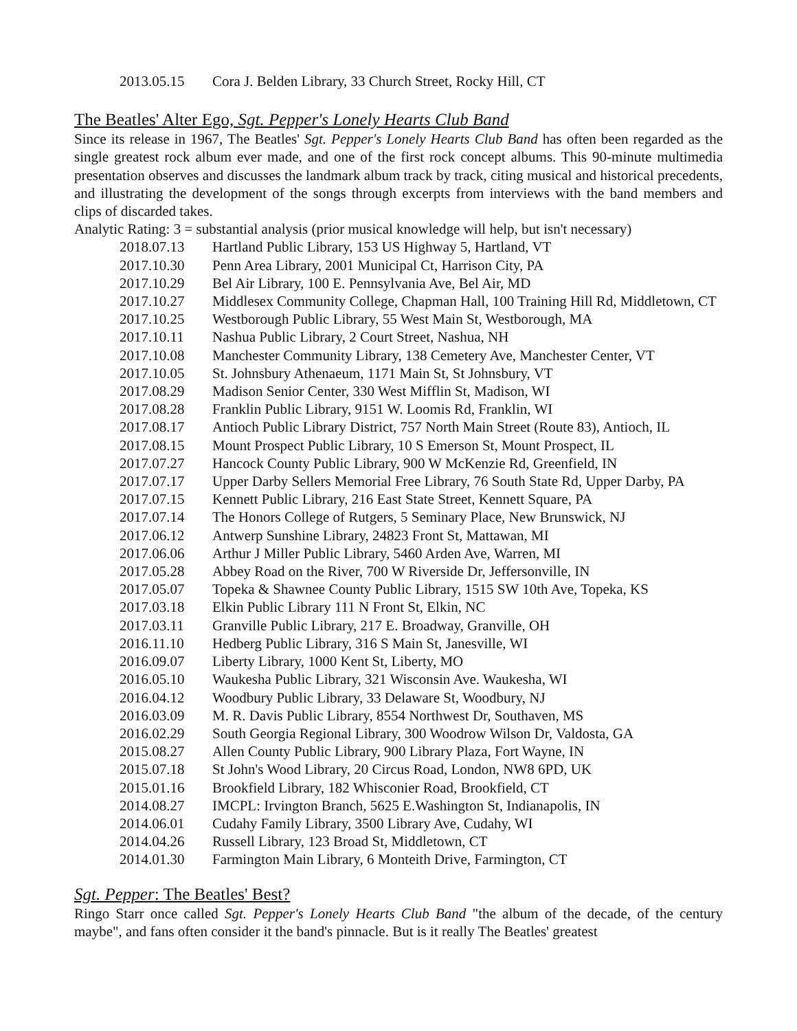| 2013.05.15 | Cora J. Belden Library, 33 Church Street, Rocky Hill, CT |
The Beatles' Alter Ego, Sgt. Pepper's Lonely Hearts Club Band
Since its release in 1967, The Beatles' Sgt. Pepper's Lonely Hearts Club Band has often been regarded as the single greatest rock album ever made, and one of the first rock concept albums. This 90-minute multimedia presentation observes and discusses the landmark album track by track, citing musical and historical precedents, and illustrating the development of the songs through excerpts from interviews with the band members and clips of discarded takes.
Analytic Rating: 3 = substantial analysis (prior musical knowledge will help, but isn't necessary)
| 2018.07.13 | Hartland Public Library, 153 US Highway 5, Hartland, VT |
| 2017.10.30 | Penn Area Library, 2001 Municipal Ct, Harrison City, PA |
| 2017.10.29 | Bel Air Library, 100 E. Pennsylvania Ave, Bel Air, MD |
| 2017.10.27 | Middlesex Community College, Chapman Hall, 100 Training Hill Rd, Middletown, CT |
| 2017.10.25 | Westborough Public Library, 55 West Main St, Westborough, MA |
| 2017.10.11 | Nashua Public Library, 2 Court Street, Nashua, NH |
| 2017.10.08 | Manchester Community Library, 138 Cemetery Ave, Manchester Center, VT |
| 2017.10.05 | St. Johnsbury Athenaeum, 1171 Main St, St Johnsbury, VT |
| 2017.08.29 | Madison Senior Center, 330 West Mifflin St, Madison, WI |
| 2017.08.28 | Franklin Public Library, 9151 W. Loomis Rd, Franklin, WI |
| 2017.08.17 | Antioch Public Library District, 757 North Main Street (Route 83), Antioch, IL |
| 2017.08.15 | Mount Prospect Public Library, 10 S Emerson St, Mount Prospect, IL |
| 2017.07.27 | Hancock County Public Library, 900 W McKenzie Rd, Greenfield, IN |
| 2017.07.17 | Upper Darby Sellers Memorial Free Library, 76 South State Rd, Upper Darby, PA |
| 2017.07.15 | Kennett Public Library, 216 East State Street, Kennett Square, PA |
| 2017.07.14 | The Honors College of Rutgers, 5 Seminary Place, New Brunswick, NJ |
| 2017.06.12 | Antwerp Sunshine Library, 24823 Front St, Mattawan, MI |
| 2017.06.06 | Arthur J Miller Public Library, 5460 Arden Ave, Warren, MI |
| 2017.05.28 | Abbey Road on the River, 700 W Riverside Dr, Jeffersonville, IN |
| 2017.05.07 | Topeka & Shawnee County Public Library, 1515 SW 10th Ave, Topeka, KS |
| 2017.03.18 | Elkin Public Library 111 N Front St, Elkin, NC |
| 2017.03.11 | Granville Public Library, 217 E. Broadway, Granville, OH |
| 2016.11.10 | Hedberg Public Library, 316 S Main St, Janesville, WI |
| 2016.09.07 | Liberty Library, 1000 Kent St, Liberty, MO |
| 2016.05.10 | Waukesha Public Library, 321 Wisconsin Ave. Waukesha, WI |
| 2016.04.12 | Woodbury Public Library, 33 Delaware St, Woodbury, NJ |
| 2016.03.09 | M. R. Davis Public Library, 8554 Northwest Dr, Southaven, MS |
| 2016.02.29 | South Georgia Regional Library, 300 Woodrow Wilson Dr, Valdosta, GA |
| 2015.08.27 | Allen County Public Library, 900 Library Plaza, Fort Wayne, IN |
| 2015.07.18 | St John's Wood Library, 20 Circus Road, London, NW8 6PD, UK |
| 2015.01.16 | Brookfield Library, 182 Whisconier Road, Brookfield, CT |
| 2014.08.27 | IMCPL: Irvington Branch, 5625 E.Washington St, Indianapolis, IN |
| 2014.06.01 | Cudahy Family Library, 3500 Library Ave, Cudahy, WI |
| 2014.04.26 | Russell Library, 123 Broad St, Middletown, CT |
| 2014.01.30 | Farmington Main Library, 6 Monteith Drive, Farmington, CT |
Sgt. Pepper: The Beatles' Best?
Ringo Starr once called Sgt. Pepper's Lonely Hearts Club Band "the album of the decade, of the century maybe", and fans often consider it the band's pinnacle. But is it really The Beatles' greatest